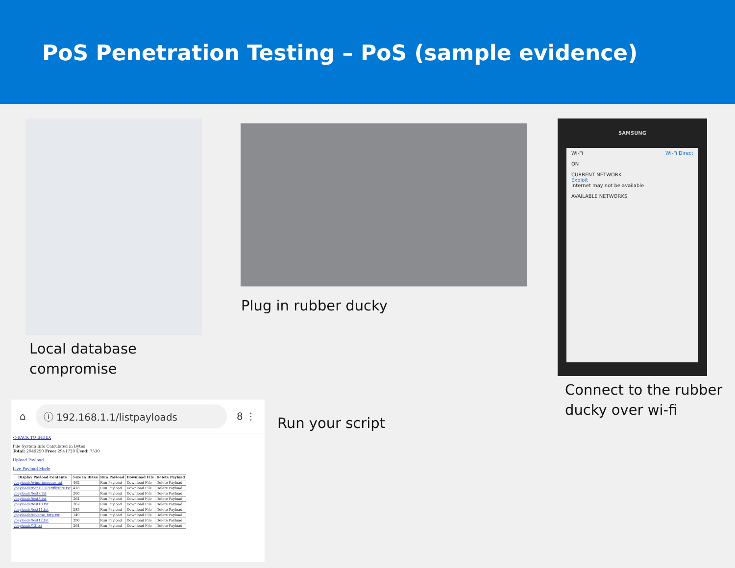PoS Penetration Testing – PoS (sample evidence)
Local database
compromise
Plug in rubber ducky
SAMSUNG
Wi-Fi Wi-Fi Direct
ON
CURRENT NETWORK
Exploit
Internet may not be available
AVAILABLE NETWORKS
Connect to the rubber
ducky over wi-fi
⌂
ⓘ 192.168.1.1/listpayloads
8 ⋮
<-BACK TO INDEX
File System Info Calculated in Bytes
Total: 2949250 Free: 2941720 Used: 7530
Upload Payload
Live Payload Mode
| Display Payload Contents | Size in Bytes | Run Payload | Download File | Delete Payload |
| --- | --- | --- | --- | --- |
| /payloads/winpropopups.txt | 462 | Run Payload | Download File | Delete Payload |
| /payloads/WinHTTPExfiltrate.txt | 418 | Run Payload | Download File | Delete Payload |
| /payloads/test3.txt | 260 | Run Payload | Download File | Delete Payload |
| /payloads/test8.txt | 264 | Run Payload | Download File | Delete Payload |
| /payloads/test10.txt | 267 | Run Payload | Download File | Delete Payload |
| /payloads/test11.txt | 285 | Run Payload | Download File | Delete Payload |
| /payloads/reverse_http.txt | 149 | Run Payload | Download File | Delete Payload |
| /payloads/test12.txt | 290 | Run Payload | Download File | Delete Payload |
| /payloads/13.txt | 264 | Run Payload | Download File | Delete Payload |
Run your script